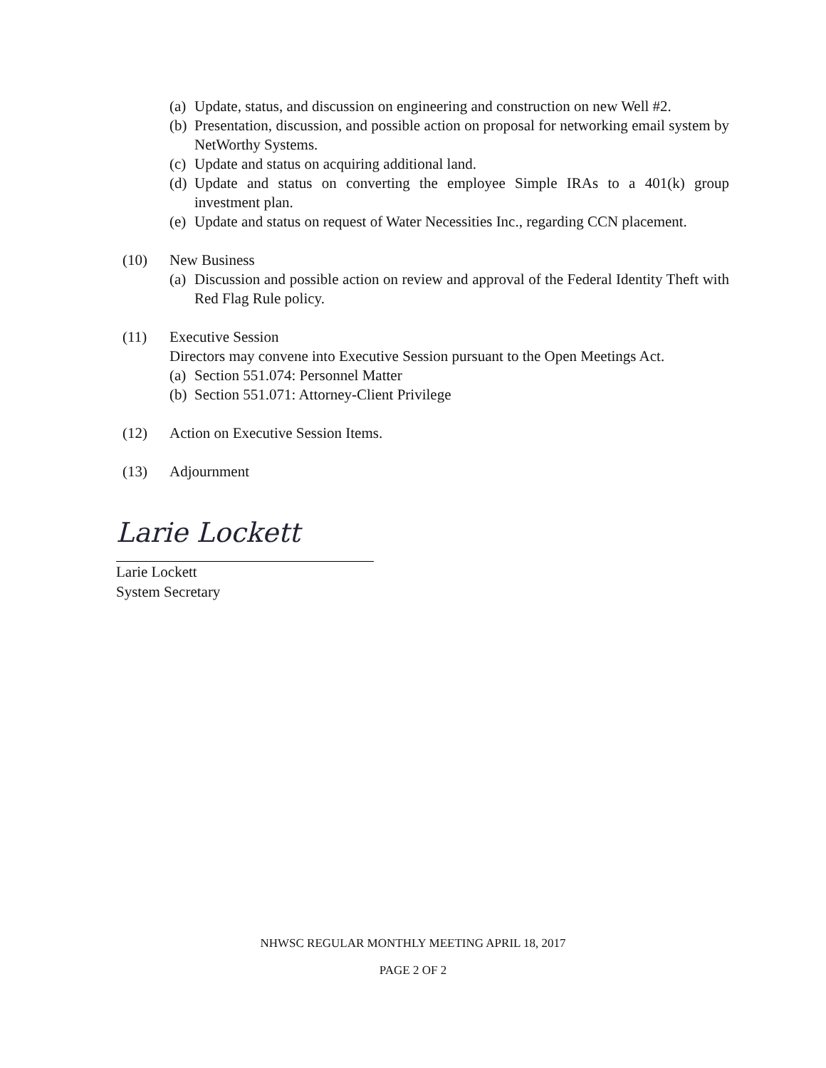(a) Update, status, and discussion on engineering and construction on new Well #2.
(b) Presentation, discussion, and possible action on proposal for networking email system by NetWorthy Systems.
(c) Update and status on acquiring additional land.
(d) Update and status on converting the employee Simple IRAs to a 401(k) group investment plan.
(e) Update and status on request of Water Necessities Inc., regarding CCN placement.
(10) New Business
(a) Discussion and possible action on review and approval of the Federal Identity Theft with Red Flag Rule policy.
(11) Executive Session
Directors may convene into Executive Session pursuant to the Open Meetings Act.
(a) Section 551.074: Personnel Matter
(b) Section 551.071: Attorney-Client Privilege
(12) Action on Executive Session Items.
(13) Adjournment
Larie Lockett
Larie Lockett
System Secretary
NHWSC REGULAR MONTHLY MEETING APRIL 18, 2017
PAGE 2 OF 2